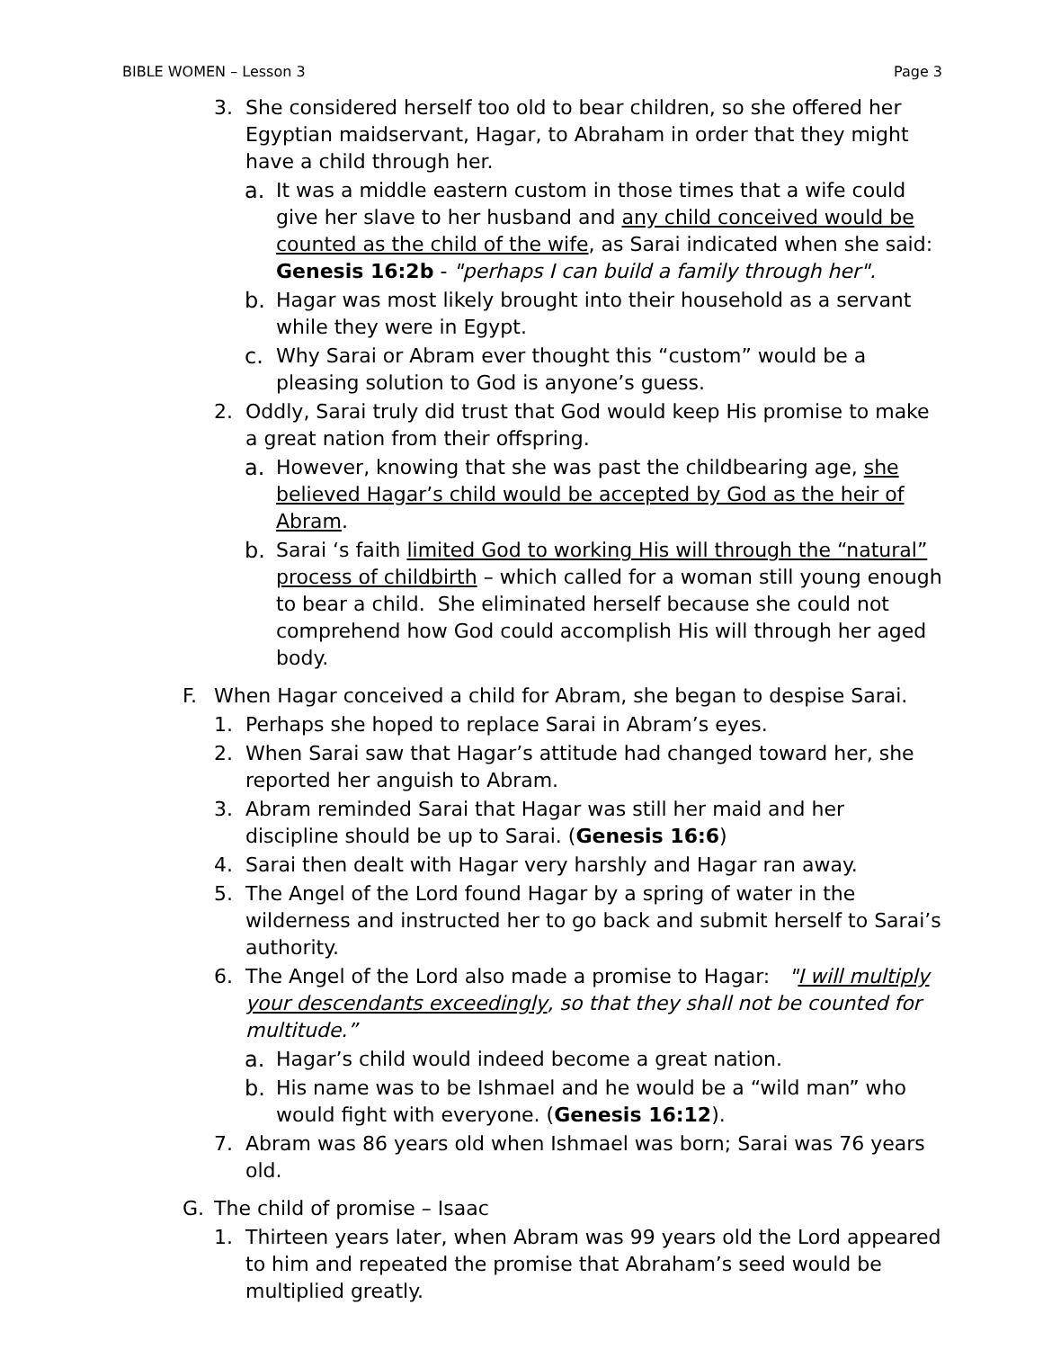BIBLE WOMEN – Lesson 3 Page 3
3. She considered herself too old to bear children, so she offered her Egyptian maidservant, Hagar, to Abraham in order that they might have a child through her.
a. It was a middle eastern custom in those times that a wife could give her slave to her husband and any child conceived would be counted as the child of the wife, as Sarai indicated when she said: Genesis 16:2b - "perhaps I can build a family through her".
b. Hagar was most likely brought into their household as a servant while they were in Egypt.
c. Why Sarai or Abram ever thought this “custom” would be a pleasing solution to God is anyone’s guess.
2. Oddly, Sarai truly did trust that God would keep His promise to make a great nation from their offspring.
a. However, knowing that she was past the childbearing age, she believed Hagar’s child would be accepted by God as the heir of Abram.
b. Sarai ‘s faith limited God to working His will through the “natural” process of childbirth – which called for a woman still young enough to bear a child. She eliminated herself because she could not comprehend how God could accomplish His will through her aged body.
F. When Hagar conceived a child for Abram, she began to despise Sarai.
1. Perhaps she hoped to replace Sarai in Abram’s eyes.
2. When Sarai saw that Hagar’s attitude had changed toward her, she reported her anguish to Abram.
3. Abram reminded Sarai that Hagar was still her maid and her discipline should be up to Sarai. (Genesis 16:6)
4. Sarai then dealt with Hagar very harshly and Hagar ran away.
5. The Angel of the Lord found Hagar by a spring of water in the wilderness and instructed her to go back and submit herself to Sarai’s authority.
6. The Angel of the Lord also made a promise to Hagar: "I will multiply your descendants exceedingly, so that they shall not be counted for multitude.”
a. Hagar’s child would indeed become a great nation.
b. His name was to be Ishmael and he would be a “wild man” who would fight with everyone. (Genesis 16:12).
7. Abram was 86 years old when Ishmael was born; Sarai was 76 years old.
G. The child of promise – Isaac
1. Thirteen years later, when Abram was 99 years old the Lord appeared to him and repeated the promise that Abraham’s seed would be multiplied greatly.